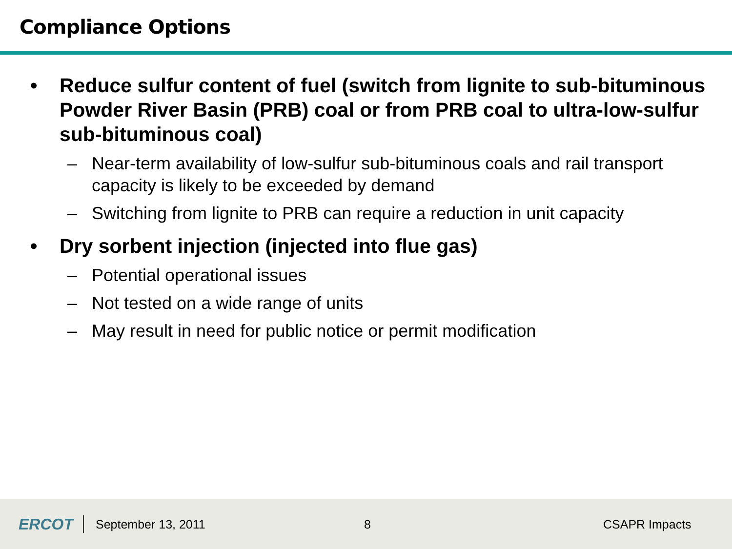Compliance Options
• Reduce sulfur content of fuel (switch from lignite to sub-bituminous Powder River Basin (PRB) coal or from PRB coal to ultra-low-sulfur sub-bituminous coal)
– Near-term availability of low-sulfur sub-bituminous coals and rail transport capacity is likely to be exceeded by demand
– Switching from lignite to PRB can require a reduction in unit capacity
• Dry sorbent injection (injected into flue gas)
– Potential operational issues
– Not tested on a wide range of units
– May result in need for public notice or permit modification
ERCOT September 13, 2011 8 CSAPR Impacts